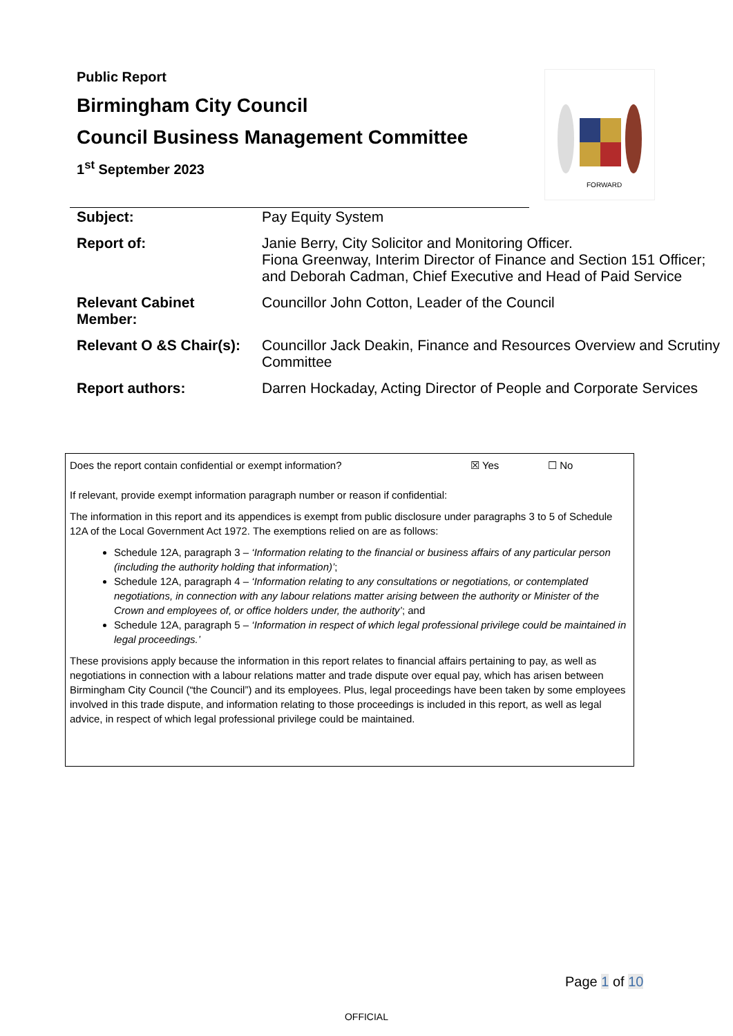Public Report
Birmingham City Council
Council Business Management Committee
1<sup>st</sup> September 2023
FORWARD
| Subject: | Pay Equity System |
| Report of: | Janie Berry, City Solicitor and Monitoring Officer. Fiona Greenway, Interim Director of Finance and Section 151 Officer; and Deborah Cadman, Chief Executive and Head of Paid Service |
| Relevant Cabinet Member: | Councillor John Cotton, Leader of the Council |
| Relevant O &S Chair(s): | Councillor Jack Deakin, Finance and Resources Overview and Scrutiny Committee |
| Report authors: | Darren Hockaday, Acting Director of People and Corporate Services |
Does the report contain confidential or exempt information? ☒ Yes ☐ No
If relevant, provide exempt information paragraph number or reason if confidential:
The information in this report and its appendices is exempt from public disclosure under paragraphs 3 to 5 of Schedule 12A of the Local Government Act 1972. The exemptions relied on are as follows:
Schedule 12A, paragraph 3 – ‘Information relating to the financial or business affairs of any particular person (including the authority holding that information)’;
Schedule 12A, paragraph 4 – ‘Information relating to any consultations or negotiations, or contemplated negotiations, in connection with any labour relations matter arising between the authority or Minister of the Crown and employees of, or office holders under, the authority’; and
Schedule 12A, paragraph 5 – ‘Information in respect of which legal professional privilege could be maintained in legal proceedings.’
These provisions apply because the information in this report relates to financial affairs pertaining to pay, as well as negotiations in connection with a labour relations matter and trade dispute over equal pay, which has arisen between Birmingham City Council (“the Council”) and its employees. Plus, legal proceedings have been taken by some employees involved in this trade dispute, and information relating to those proceedings is included in this report, as well as legal advice, in respect of which legal professional privilege could be maintained.
Page 1 of 10
OFFICIAL